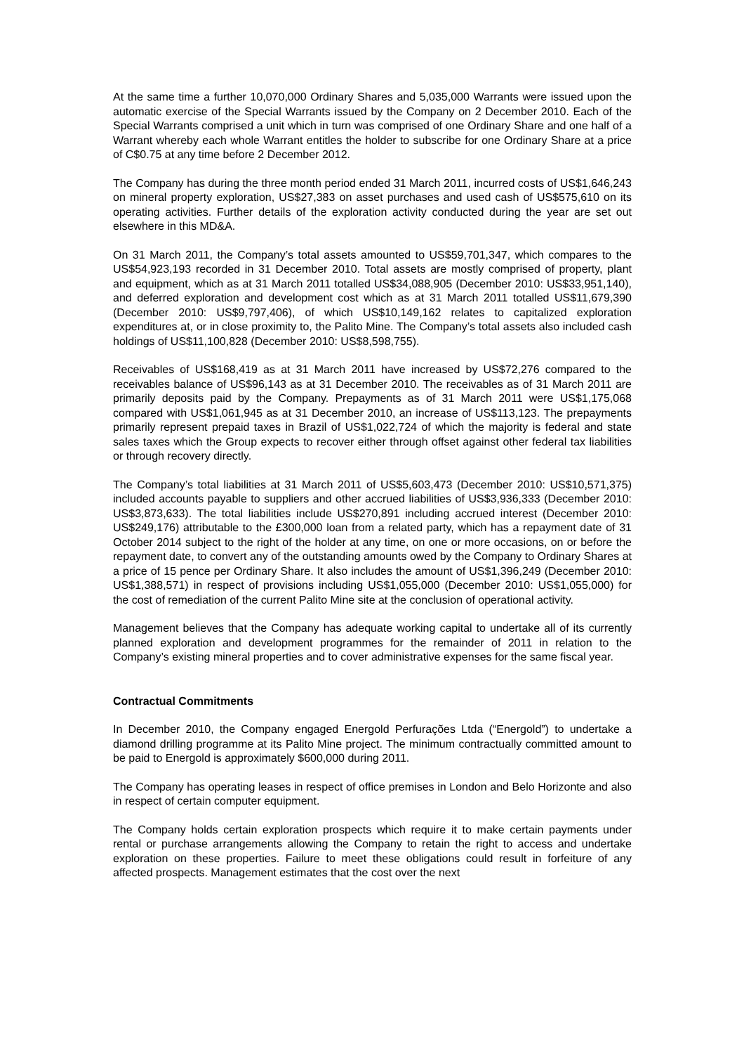At the same time a further 10,070,000 Ordinary Shares and 5,035,000 Warrants were issued upon the automatic exercise of the Special Warrants issued by the Company on 2 December 2010. Each of the Special Warrants comprised a unit which in turn was comprised of one Ordinary Share and one half of a Warrant whereby each whole Warrant entitles the holder to subscribe for one Ordinary Share at a price of C$0.75 at any time before 2 December 2012.
The Company has during the three month period ended 31 March 2011, incurred costs of US$1,646,243 on mineral property exploration, US$27,383 on asset purchases and used cash of US$575,610 on its operating activities. Further details of the exploration activity conducted during the year are set out elsewhere in this MD&A.
On 31 March 2011, the Company’s total assets amounted to US$59,701,347, which compares to the US$54,923,193 recorded in 31 December 2010. Total assets are mostly comprised of property, plant and equipment, which as at 31 March 2011 totalled US$34,088,905 (December 2010: US$33,951,140), and deferred exploration and development cost which as at 31 March 2011 totalled US$11,679,390 (December 2010: US$9,797,406), of which US$10,149,162 relates to capitalized exploration expenditures at, or in close proximity to, the Palito Mine. The Company’s total assets also included cash holdings of US$11,100,828 (December 2010: US$8,598,755).
Receivables of US$168,419 as at 31 March 2011 have increased by US$72,276 compared to the receivables balance of US$96,143 as at 31 December 2010. The receivables as of 31 March 2011 are primarily deposits paid by the Company. Prepayments as of 31 March 2011 were US$1,175,068 compared with US$1,061,945 as at 31 December 2010, an increase of US$113,123. The prepayments primarily represent prepaid taxes in Brazil of US$1,022,724 of which the majority is federal and state sales taxes which the Group expects to recover either through offset against other federal tax liabilities or through recovery directly.
The Company’s total liabilities at 31 March 2011 of US$5,603,473 (December 2010: US$10,571,375) included accounts payable to suppliers and other accrued liabilities of US$3,936,333 (December 2010: US$3,873,633). The total liabilities include US$270,891 including accrued interest (December 2010: US$249,176) attributable to the £300,000 loan from a related party, which has a repayment date of 31 October 2014 subject to the right of the holder at any time, on one or more occasions, on or before the repayment date, to convert any of the outstanding amounts owed by the Company to Ordinary Shares at a price of 15 pence per Ordinary Share. It also includes the amount of US$1,396,249 (December 2010: US$1,388,571) in respect of provisions including US$1,055,000 (December 2010: US$1,055,000) for the cost of remediation of the current Palito Mine site at the conclusion of operational activity.
Management believes that the Company has adequate working capital to undertake all of its currently planned exploration and development programmes for the remainder of 2011 in relation to the Company’s existing mineral properties and to cover administrative expenses for the same fiscal year.
Contractual Commitments
In December 2010, the Company engaged Energold Perfurações Ltda (“Energold”) to undertake a diamond drilling programme at its Palito Mine project. The minimum contractually committed amount to be paid to Energold is approximately $600,000 during 2011.
The Company has operating leases in respect of office premises in London and Belo Horizonte and also in respect of certain computer equipment.
The Company holds certain exploration prospects which require it to make certain payments under rental or purchase arrangements allowing the Company to retain the right to access and undertake exploration on these properties. Failure to meet these obligations could result in forfeiture of any affected prospects. Management estimates that the cost over the next